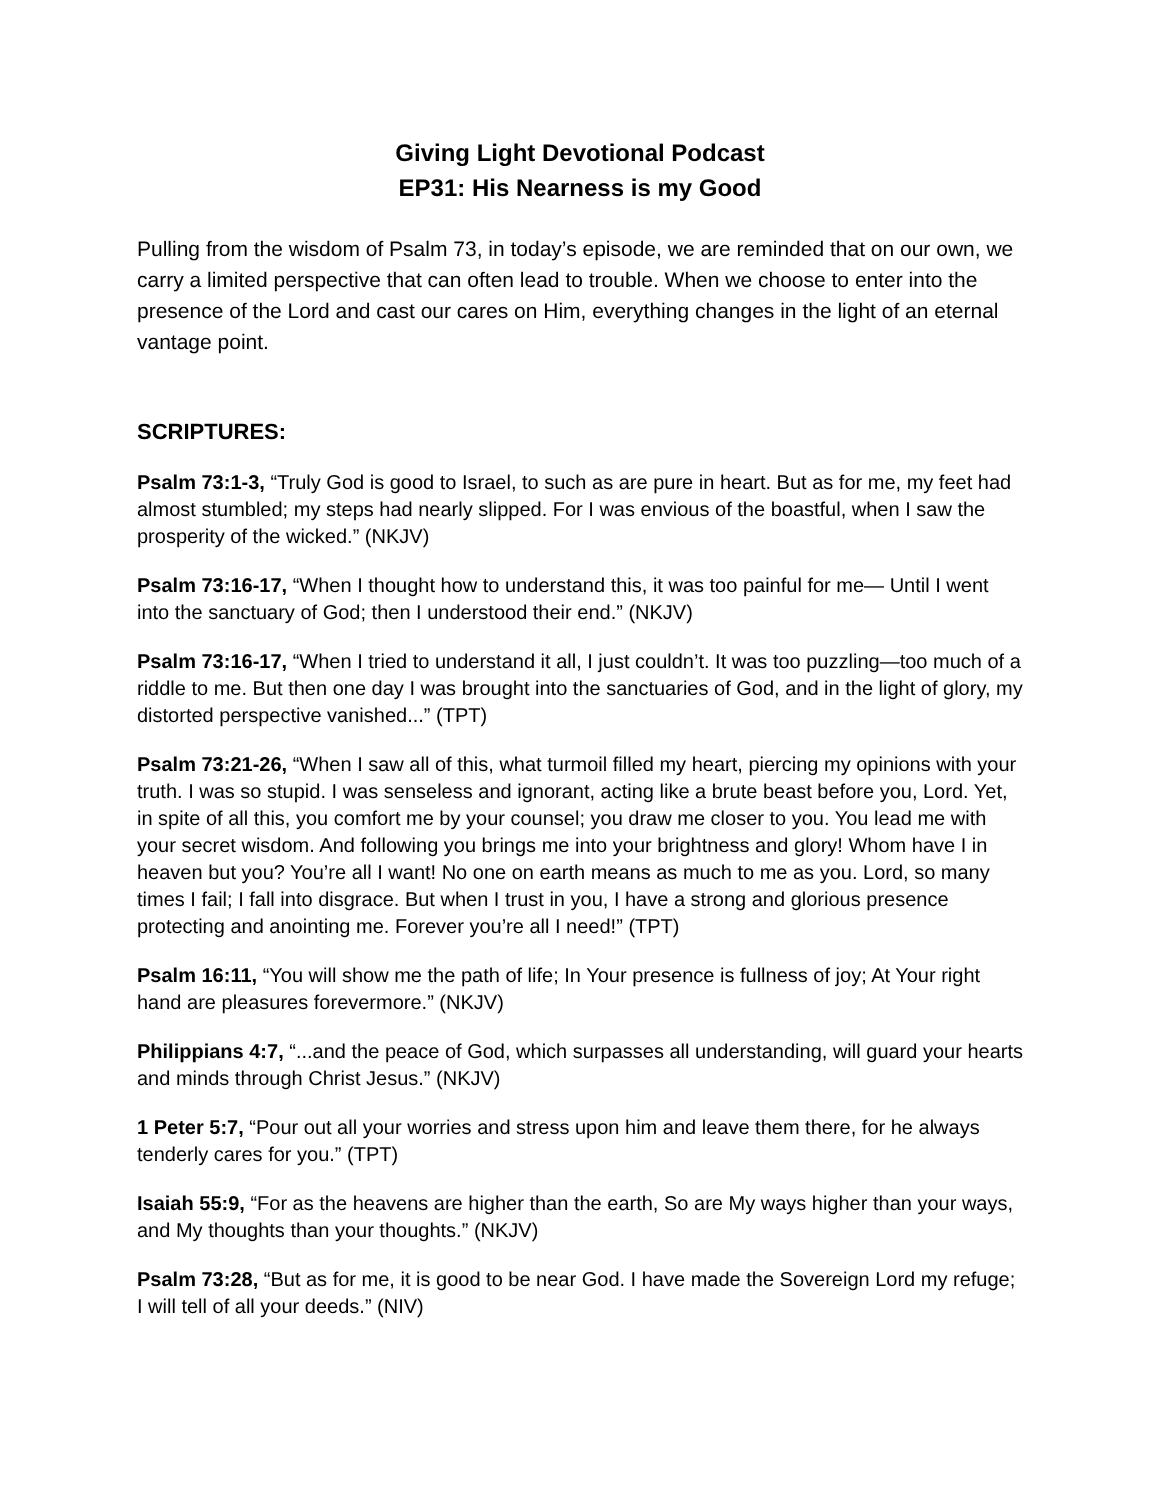Giving Light Devotional Podcast
EP31: His Nearness is my Good
Pulling from the wisdom of Psalm 73, in today’s episode, we are reminded that on our own, we carry a limited perspective that can often lead to trouble. When we choose to enter into the presence of the Lord and cast our cares on Him, everything changes in the light of an eternal vantage point.
SCRIPTURES:
Psalm 73:1-3, “Truly God is good to Israel, to such as are pure in heart. But as for me, my feet had almost stumbled; my steps had nearly slipped. For I was envious of the boastful, when I saw the prosperity of the wicked.” (NKJV)
Psalm 73:16-17, “When I thought how to understand this, it was too painful for me— Until I went into the sanctuary of God; then I understood their end.” (NKJV)
Psalm 73:16-17, “When I tried to understand it all, I just couldn’t. It was too puzzling—too much of a riddle to me. But then one day I was brought into the sanctuaries of God, and in the light of glory, my distorted perspective vanished...” (TPT)
Psalm 73:21-26, “When I saw all of this, what turmoil filled my heart, piercing my opinions with your truth. I was so stupid. I was senseless and ignorant, acting like a brute beast before you, Lord. Yet, in spite of all this, you comfort me by your counsel; you draw me closer to you. You lead me with your secret wisdom. And following you brings me into your brightness and glory! Whom have I in heaven but you? You’re all I want! No one on earth means as much to me as you. Lord, so many times I fail; I fall into disgrace. But when I trust in you, I have a strong and glorious presence protecting and anointing me. Forever you’re all I need!” (TPT)
Psalm 16:11, “You will show me the path of life; In Your presence is fullness of joy; At Your right hand are pleasures forevermore.” (NKJV)
Philippians 4:7, “...and the peace of God, which surpasses all understanding, will guard your hearts and minds through Christ Jesus.” (NKJV)
1 Peter 5:7, “Pour out all your worries and stress upon him and leave them there, for he always tenderly cares for you.” (TPT)
Isaiah 55:9, “For as the heavens are higher than the earth, So are My ways higher than your ways, and My thoughts than your thoughts.” (NKJV)
Psalm 73:28, “But as for me, it is good to be near God. I have made the Sovereign Lord my refuge; I will tell of all your deeds.” (NIV)